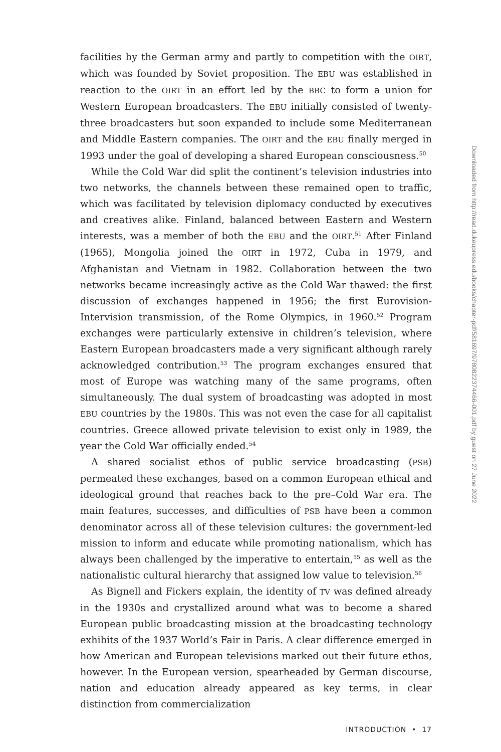facilities by the German army and partly to competition with the OIRT, which was founded by Soviet proposition. The EBU was established in reaction to the OIRT in an effort led by the BBC to form a union for Western European broadcasters. The EBU initially consisted of twenty-three broadcasters but soon expanded to include some Mediterranean and Middle Eastern companies. The OIRT and the EBU finally merged in 1993 under the goal of developing a shared European consciousness.<sup>50</sup>
While the Cold War did split the continent’s television industries into two networks, the channels between these remained open to traffic, which was facilitated by television diplomacy conducted by executives and creatives alike. Finland, balanced between Eastern and Western interests, was a member of both the EBU and the OIRT.<sup>51</sup> After Finland (1965), Mongolia joined the OIRT in 1972, Cuba in 1979, and Afghanistan and Vietnam in 1982. Collaboration between the two networks became increasingly active as the Cold War thawed: the first discussion of exchanges happened in 1956; the first Eurovision-Intervision transmission, of the Rome Olympics, in 1960.<sup>52</sup> Program exchanges were particularly extensive in children’s television, where Eastern European broadcasters made a very significant although rarely acknowledged contribution.<sup>53</sup> The program exchanges ensured that most of Europe was watching many of the same programs, often simultaneously. The dual system of broadcasting was adopted in most EBU countries by the 1980s. This was not even the case for all capitalist countries. Greece allowed private television to exist only in 1989, the year the Cold War officially ended.<sup>54</sup>
A shared socialist ethos of public service broadcasting (PSB) permeated these exchanges, based on a common European ethical and ideological ground that reaches back to the pre–Cold War era. The main features, successes, and difficulties of PSB have been a common denominator across all of these television cultures: the government-led mission to inform and educate while promoting nationalism, which has always been challenged by the imperative to entertain,<sup>55</sup> as well as the nationalistic cultural hierarchy that assigned low value to television.<sup>56</sup>
As Bignell and Fickers explain, the identity of TV was defined already in the 1930s and crystallized around what was to become a shared European public broadcasting mission at the broadcasting technology exhibits of the 1937 World’s Fair in Paris. A clear difference emerged in how American and European televisions marked out their future ethos, however. In the European version, spearheaded by German discourse, nation and education already appeared as key terms, in clear distinction from commercialization
INTRODUCTION • 17
Downloaded from http://read.dukeupress.edu/books/chapter-pdf/581697/9780822374466-001.pdf by guest on 27 June 2022